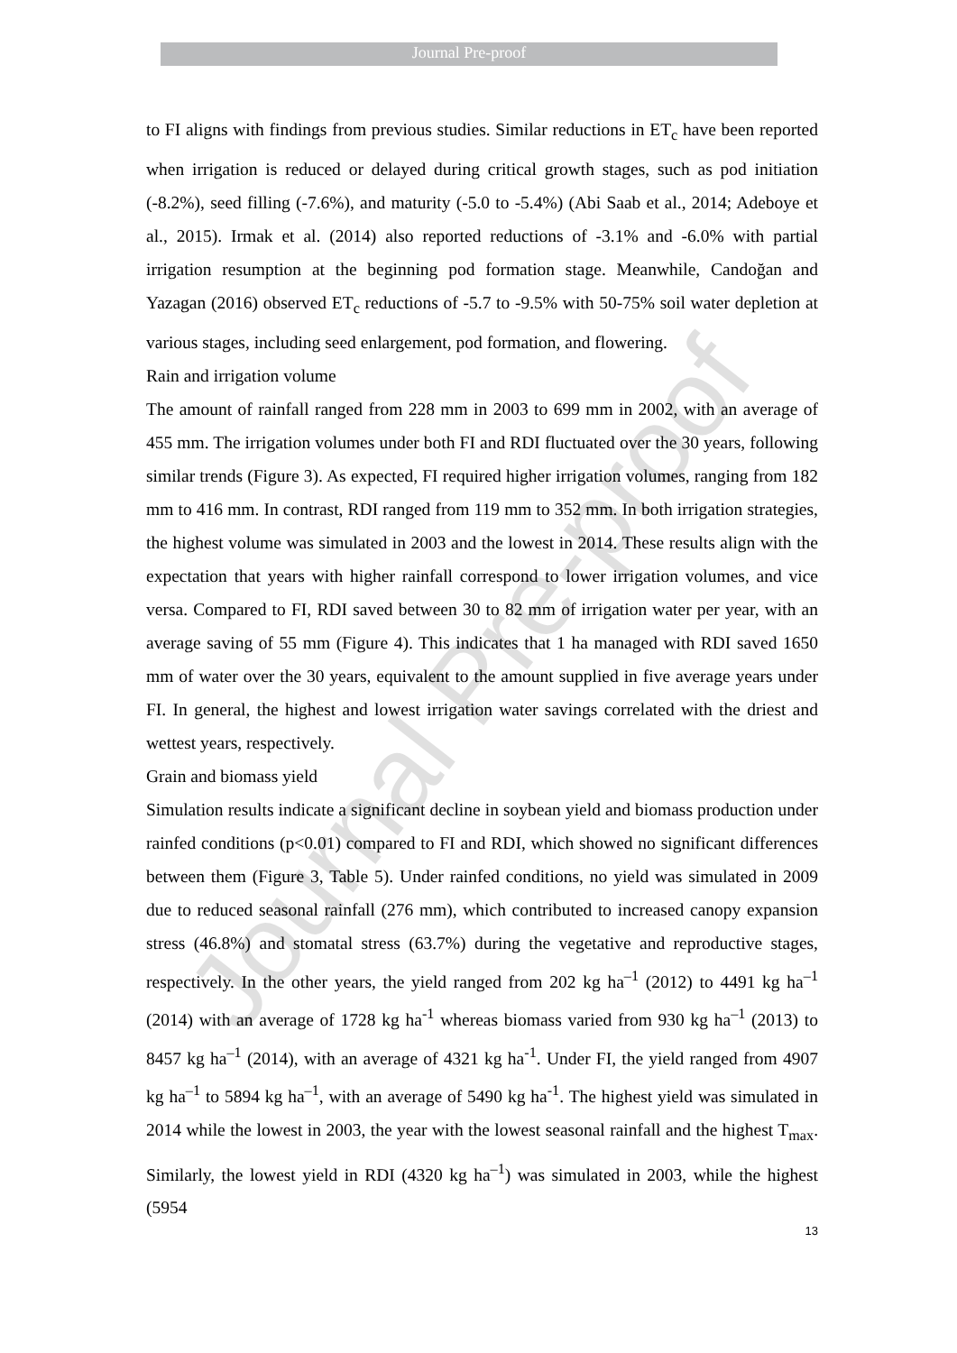Journal Pre-proof
Journal Pre-proof
to FI aligns with findings from previous studies. Similar reductions in ET<sub>c</sub> have been reported when irrigation is reduced or delayed during critical growth stages, such as pod initiation (-8.2%), seed filling (-7.6%), and maturity (-5.0 to -5.4%) (Abi Saab et al., 2014; Adeboye et al., 2015). Irmak et al. (2014) also reported reductions of -3.1% and -6.0% with partial irrigation resumption at the beginning pod formation stage. Meanwhile, Candoğan and Yazagan (2016) observed ET<sub>c</sub> reductions of -5.7 to -9.5% with 50-75% soil water depletion at various stages, including seed enlargement, pod formation, and flowering.
Rain and irrigation volume
The amount of rainfall ranged from 228 mm in 2003 to 699 mm in 2002, with an average of 455 mm. The irrigation volumes under both FI and RDI fluctuated over the 30 years, following similar trends (Figure 3). As expected, FI required higher irrigation volumes, ranging from 182 mm to 416 mm. In contrast, RDI ranged from 119 mm to 352 mm. In both irrigation strategies, the highest volume was simulated in 2003 and the lowest in 2014. These results align with the expectation that years with higher rainfall correspond to lower irrigation volumes, and vice versa. Compared to FI, RDI saved between 30 to 82 mm of irrigation water per year, with an average saving of 55 mm (Figure 4). This indicates that 1 ha managed with RDI saved 1650 mm of water over the 30 years, equivalent to the amount supplied in five average years under FI. In general, the highest and lowest irrigation water savings correlated with the driest and wettest years, respectively.
Grain and biomass yield
Simulation results indicate a significant decline in soybean yield and biomass production under rainfed conditions (p<0.01) compared to FI and RDI, which showed no significant differences between them (Figure 3, Table 5). Under rainfed conditions, no yield was simulated in 2009 due to reduced seasonal rainfall (276 mm), which contributed to increased canopy expansion stress (46.8%) and stomatal stress (63.7%) during the vegetative and reproductive stages, respectively. In the other years, the yield ranged from 202 kg ha<sup>–1</sup> (2012) to 4491 kg ha<sup>–1</sup> (2014) with an average of 1728 kg ha<sup>-1</sup> whereas biomass varied from 930 kg ha<sup>–1</sup> (2013) to 8457 kg ha<sup>–1</sup> (2014), with an average of 4321 kg ha<sup>-1</sup>. Under FI, the yield ranged from 4907 kg ha<sup>–1</sup> to 5894 kg ha<sup>–1</sup>, with an average of 5490 kg ha<sup>-1</sup>. The highest yield was simulated in 2014 while the lowest in 2003, the year with the lowest seasonal rainfall and the highest T<sub>max</sub>. Similarly, the lowest yield in RDI (4320 kg ha<sup>–1</sup>) was simulated in 2003, while the highest (5954
13